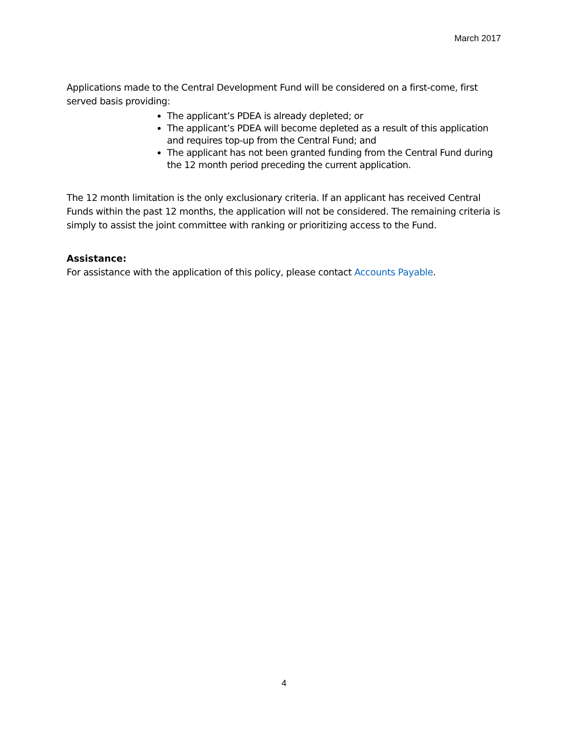March 2017
Applications made to the Central Development Fund will be considered on a first-come, first served basis providing:
The applicant’s PDEA is already depleted; or
The applicant’s PDEA will become depleted as a result of this application and requires top-up from the Central Fund; and
The applicant has not been granted funding from the Central Fund during the 12 month period preceding the current application.
The 12 month limitation is the only exclusionary criteria. If an applicant has received Central Funds within the past 12 months, the application will not be considered. The remaining criteria is simply to assist the joint committee with ranking or prioritizing access to the Fund.
Assistance:
For assistance with the application of this policy, please contact Accounts Payable.
4